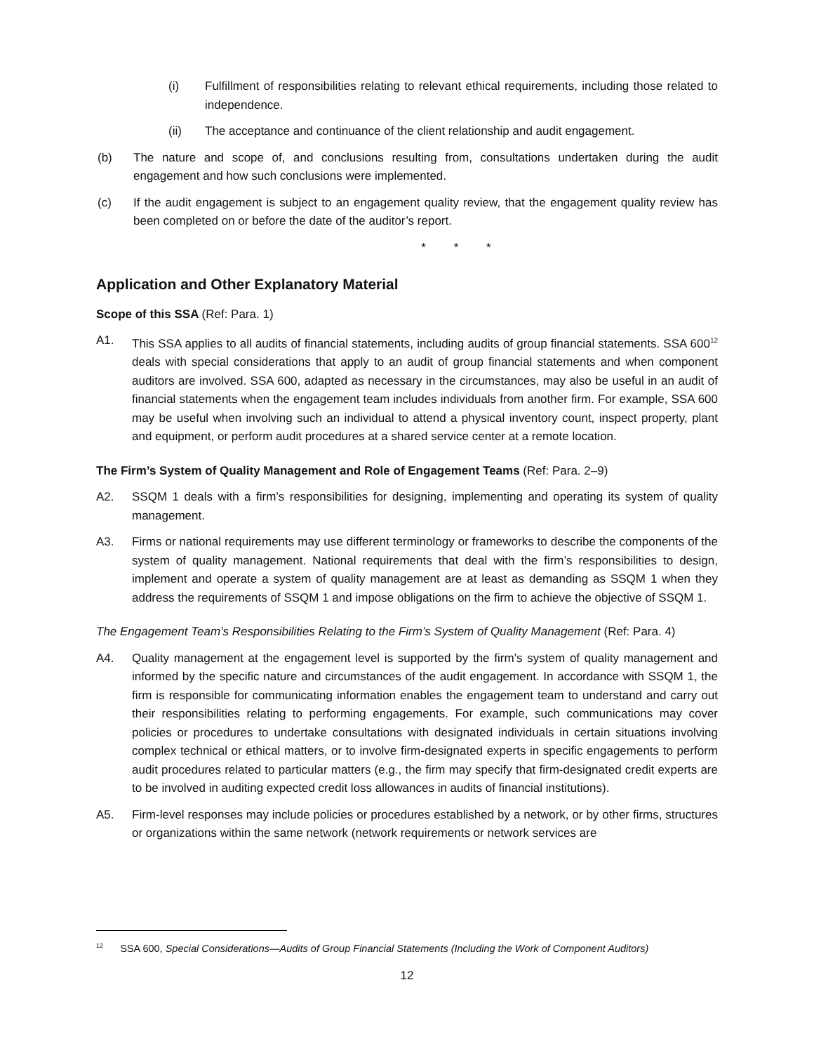(i) Fulfillment of responsibilities relating to relevant ethical requirements, including those related to independence.
(ii) The acceptance and continuance of the client relationship and audit engagement.
(b) The nature and scope of, and conclusions resulting from, consultations undertaken during the audit engagement and how such conclusions were implemented.
(c) If the audit engagement is subject to an engagement quality review, that the engagement quality review has been completed on or before the date of the auditor’s report.
* * *
Application and Other Explanatory Material
Scope of this SSA (Ref: Para. 1)
A1. This SSA applies to all audits of financial statements, including audits of group financial statements. SSA 600<sup>12</sup> deals with special considerations that apply to an audit of group financial statements and when component auditors are involved. SSA 600, adapted as necessary in the circumstances, may also be useful in an audit of financial statements when the engagement team includes individuals from another firm. For example, SSA 600 may be useful when involving such an individual to attend a physical inventory count, inspect property, plant and equipment, or perform audit procedures at a shared service center at a remote location.
The Firm’s System of Quality Management and Role of Engagement Teams (Ref: Para. 2–9)
A2. SSQM 1 deals with a firm’s responsibilities for designing, implementing and operating its system of quality management.
A3. Firms or national requirements may use different terminology or frameworks to describe the components of the system of quality management. National requirements that deal with the firm’s responsibilities to design, implement and operate a system of quality management are at least as demanding as SSQM 1 when they address the requirements of SSQM 1 and impose obligations on the firm to achieve the objective of SSQM 1.
The Engagement Team’s Responsibilities Relating to the Firm’s System of Quality Management (Ref: Para. 4)
A4. Quality management at the engagement level is supported by the firm’s system of quality management and informed by the specific nature and circumstances of the audit engagement. In accordance with SSQM 1, the firm is responsible for communicating information enables the engagement team to understand and carry out their responsibilities relating to performing engagements. For example, such communications may cover policies or procedures to undertake consultations with designated individuals in certain situations involving complex technical or ethical matters, or to involve firm-designated experts in specific engagements to perform audit procedures related to particular matters (e.g., the firm may specify that firm-designated credit experts are to be involved in auditing expected credit loss allowances in audits of financial institutions).
A5. Firm-level responses may include policies or procedures established by a network, or by other firms, structures or organizations within the same network (network requirements or network services are
<sup>12</sup> SSA 600, Special Considerations—Audits of Group Financial Statements (Including the Work of Component Auditors)
12